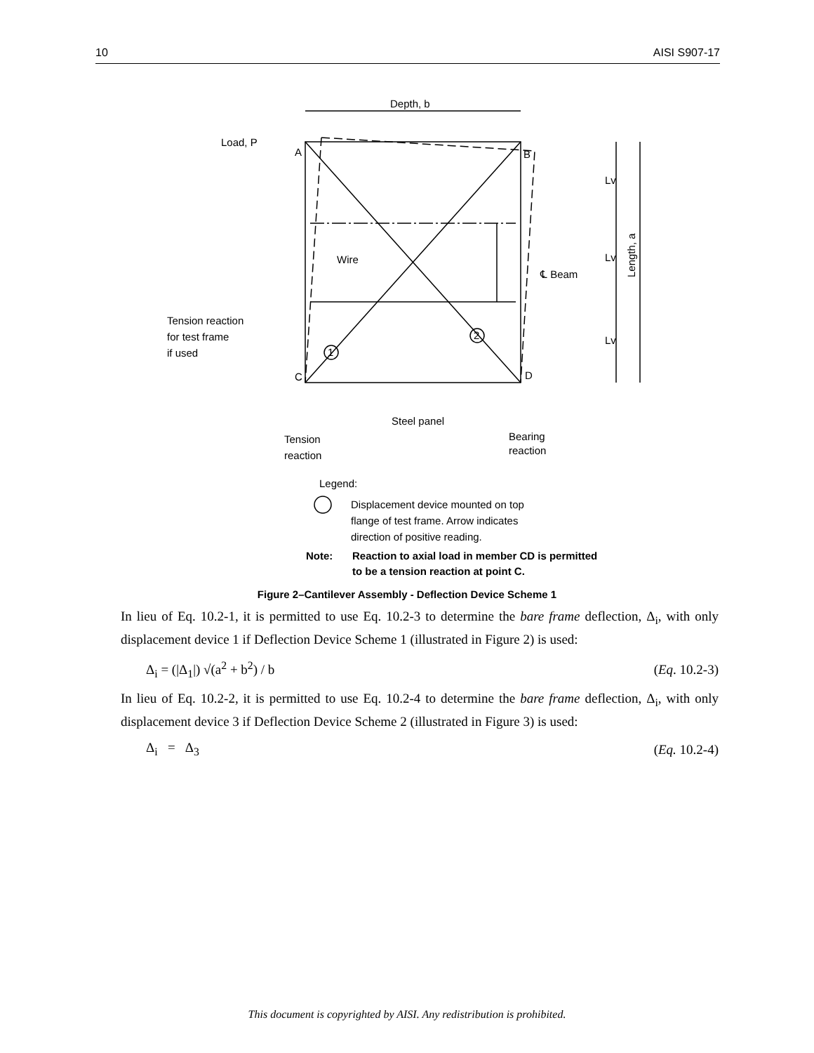10 AISI S907-17
Depth, b
Load, P
A
B
C
D
Wire
℄ Beam
Tension reaction
for test frame
if used
1
2
Steel panel
Tension
reaction
Bearing
reaction
Lv
Lv
Lv
Length, a
Legend:
Displacement device mounted on top
flange of test frame. Arrow indicates
direction of positive reading.
Note:
Reaction to axial load in member CD is permitted
to be a tension reaction at point C.
Figure 2–Cantilever Assembly - Deflection Device Scheme 1
In lieu of Eq. 10.2-1, it is permitted to use Eq. 10.2-3 to determine the bare frame deflection, Δ<sub>i</sub>, with only displacement device 1 if Deflection Device Scheme 1 (illustrated in Figure 2) is used:
Δ<sub>i</sub> = (|Δ<sub>1</sub>|) √(a<sup>2</sup> + b<sup>2</sup>) / b (Eq. 10.2-3)
In lieu of Eq. 10.2-2, it is permitted to use Eq. 10.2-4 to determine the bare frame deflection, Δ<sub>i</sub>, with only displacement device 3 if Deflection Device Scheme 2 (illustrated in Figure 3) is used:
Δ<sub>i</sub> = Δ<sub>3</sub> (Eq. 10.2-4)
This document is copyrighted by AISI. Any redistribution is prohibited.